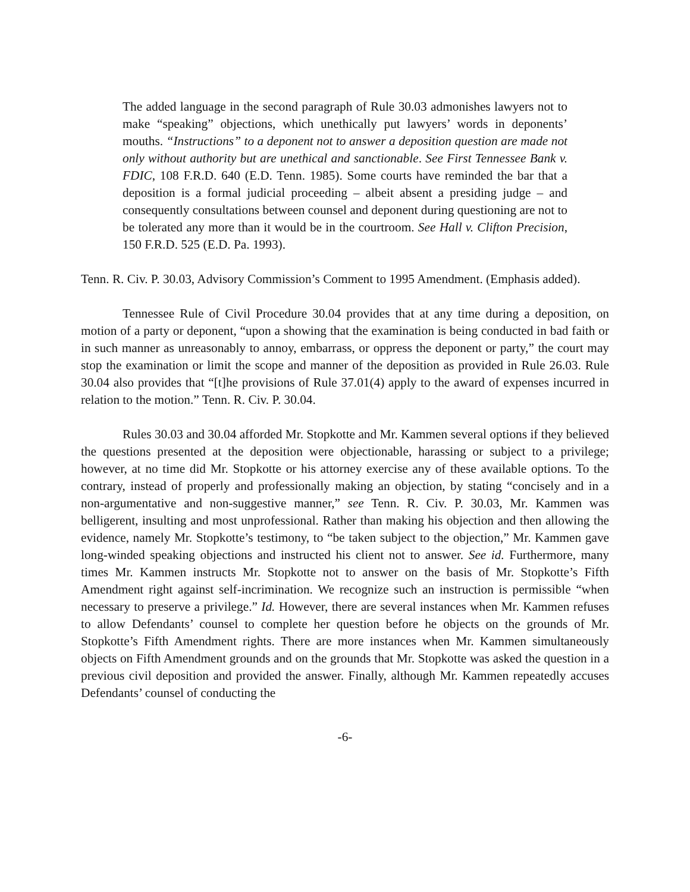The added language in the second paragraph of Rule 30.03 admonishes lawyers not to make “speaking” objections, which unethically put lawyers’ words in deponents’ mouths. “Instructions” to a deponent not to answer a deposition question are made not only without authority but are unethical and sanctionable. See First Tennessee Bank v. FDIC, 108 F.R.D. 640 (E.D. Tenn. 1985). Some courts have reminded the bar that a deposition is a formal judicial proceeding – albeit absent a presiding judge – and consequently consultations between counsel and deponent during questioning are not to be tolerated any more than it would be in the courtroom. See Hall v. Clifton Precision, 150 F.R.D. 525 (E.D. Pa. 1993).
Tenn. R. Civ. P. 30.03, Advisory Commission’s Comment to 1995 Amendment. (Emphasis added).
Tennessee Rule of Civil Procedure 30.04 provides that at any time during a deposition, on motion of a party or deponent, “upon a showing that the examination is being conducted in bad faith or in such manner as unreasonably to annoy, embarrass, or oppress the deponent or party,” the court may stop the examination or limit the scope and manner of the deposition as provided in Rule 26.03. Rule 30.04 also provides that “[t]he provisions of Rule 37.01(4) apply to the award of expenses incurred in relation to the motion.” Tenn. R. Civ. P. 30.04.
Rules 30.03 and 30.04 afforded Mr. Stopkotte and Mr. Kammen several options if they believed the questions presented at the deposition were objectionable, harassing or subject to a privilege; however, at no time did Mr. Stopkotte or his attorney exercise any of these available options. To the contrary, instead of properly and professionally making an objection, by stating “concisely and in a non-argumentative and non-suggestive manner,” see Tenn. R. Civ. P. 30.03, Mr. Kammen was belligerent, insulting and most unprofessional. Rather than making his objection and then allowing the evidence, namely Mr. Stopkotte’s testimony, to “be taken subject to the objection,” Mr. Kammen gave long-winded speaking objections and instructed his client not to answer. See id. Furthermore, many times Mr. Kammen instructs Mr. Stopkotte not to answer on the basis of Mr. Stopkotte’s Fifth Amendment right against self-incrimination. We recognize such an instruction is permissible “when necessary to preserve a privilege.” Id. However, there are several instances when Mr. Kammen refuses to allow Defendants’ counsel to complete her question before he objects on the grounds of Mr. Stopkotte’s Fifth Amendment rights. There are more instances when Mr. Kammen simultaneously objects on Fifth Amendment grounds and on the grounds that Mr. Stopkotte was asked the question in a previous civil deposition and provided the answer. Finally, although Mr. Kammen repeatedly accuses Defendants’ counsel of conducting the
-6-